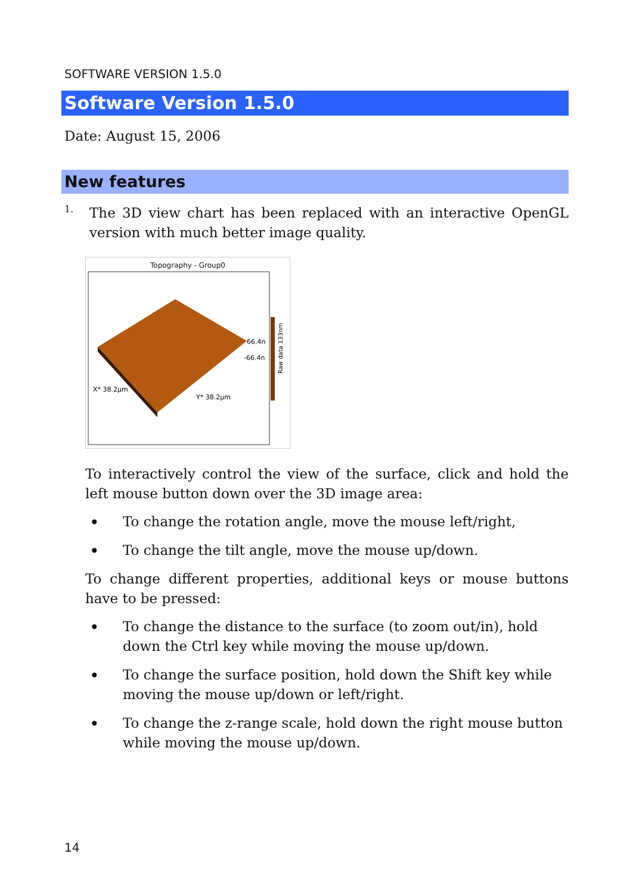SOFTWARE VERSION 1.5.0
Software Version 1.5.0
Date: August 15, 2006
New features
1.
The 3D view chart has been replaced with an interactive OpenGL version with much better image quality.
Topography - Group0
66.4n
-66.4n
X* 38.2µm
Y* 38.2µm
Raw data 133nm
To interactively control the view of the surface, click and hold the left mouse button down over the 3D image area:
• To change the rotation angle, move the mouse left/right,
• To change the tilt angle, move the mouse up/down.
To change different properties, additional keys or mouse buttons have to be pressed:
• To change the distance to the surface (to zoom out/in), hold down the Ctrl key while moving the mouse up/down.
• To change the surface position, hold down the Shift key while moving the mouse up/down or left/right.
• To change the z-range scale, hold down the right mouse button while moving the mouse up/down.
14